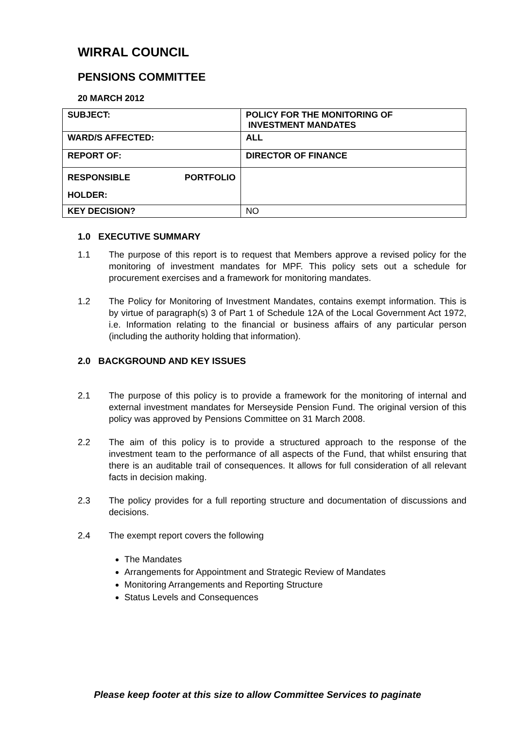WIRRAL COUNCIL
PENSIONS COMMITTEE
20 MARCH 2012
| SUBJECT: | POLICY FOR THE MONITORING OF INVESTMENT MANDATES |
| WARD/S AFFECTED: | ALL |
| REPORT OF: | DIRECTOR OF FINANCE |
| RESPONSIBLE PORTFOLIO HOLDER: | |
| KEY DECISION? | NO |
1.0 EXECUTIVE SUMMARY
1.1 The purpose of this report is to request that Members approve a revised policy for the monitoring of investment mandates for MPF. This policy sets out a schedule for procurement exercises and a framework for monitoring mandates.
1.2 The Policy for Monitoring of Investment Mandates, contains exempt information. This is by virtue of paragraph(s) 3 of Part 1 of Schedule 12A of the Local Government Act 1972, i.e. Information relating to the financial or business affairs of any particular person (including the authority holding that information).
2.0 BACKGROUND AND KEY ISSUES
2.1 The purpose of this policy is to provide a framework for the monitoring of internal and external investment mandates for Merseyside Pension Fund. The original version of this policy was approved by Pensions Committee on 31 March 2008.
2.2 The aim of this policy is to provide a structured approach to the response of the investment team to the performance of all aspects of the Fund, that whilst ensuring that there is an auditable trail of consequences. It allows for full consideration of all relevant facts in decision making.
2.3 The policy provides for a full reporting structure and documentation of discussions and decisions.
2.4 The exempt report covers the following
The Mandates
Arrangements for Appointment and Strategic Review of Mandates
Monitoring Arrangements and Reporting Structure
Status Levels and Consequences
Please keep footer at this size to allow Committee Services to paginate